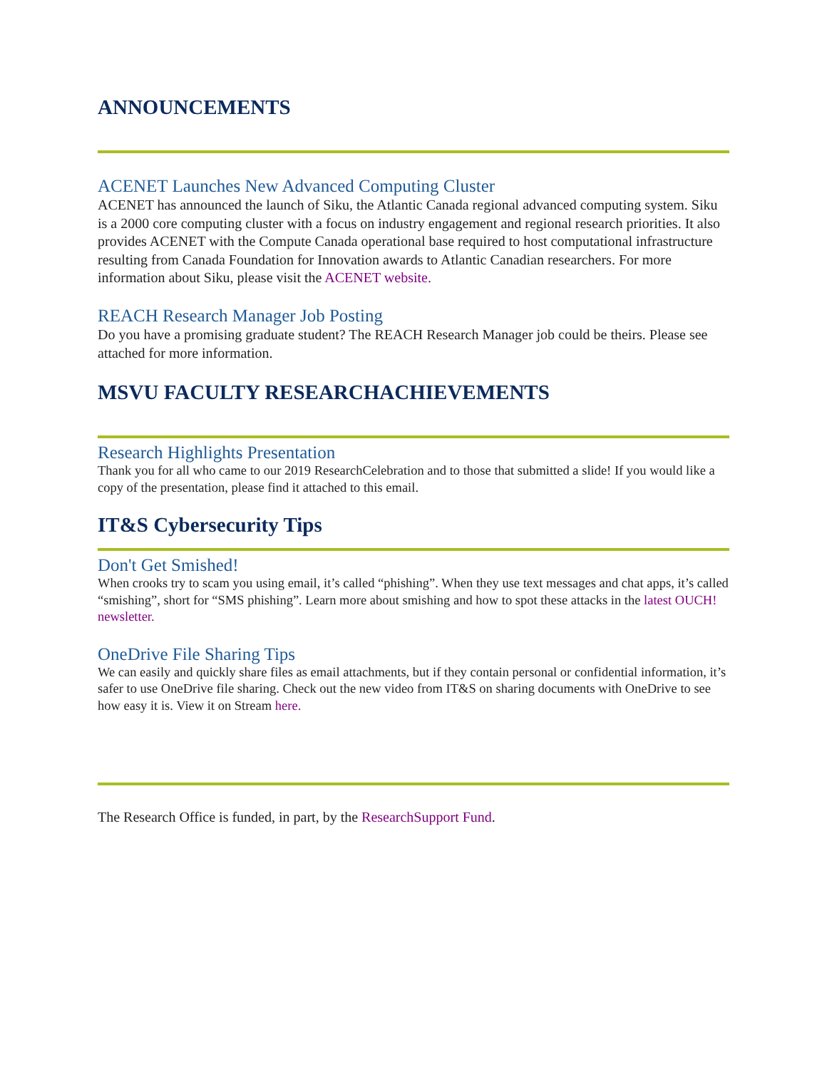ANNOUNCEMENTS
ACENET Launches New Advanced Computing Cluster
ACENET has announced the launch of Siku, the Atlantic Canada regional advanced computing system. Siku is a 2000 core computing cluster with a focus on industry engagement and regional research priorities. It also provides ACENET with the Compute Canada operational base required to host computational infrastructure resulting from Canada Foundation for Innovation awards to Atlantic Canadian researchers. For more information about Siku, please visit the ACENET website.
REACH Research Manager Job Posting
Do you have a promising graduate student? The REACH Research Manager job could be theirs. Please see attached for more information.
MSVU FACULTY RESEARCHACHIEVEMENTS
Research Highlights Presentation
Thank you for all who came to our 2019 ResearchCelebration and to those that submitted a slide! If you would like a copy of the presentation, please find it attached to this email.
IT&S Cybersecurity Tips
Don't Get Smished!
When crooks try to scam you using email, it’s called “phishing”. When they use text messages and chat apps, it’s called “smishing”, short for “SMS phishing”. Learn more about smishing and how to spot these attacks in the latest OUCH! newsletter.
OneDrive File Sharing Tips
We can easily and quickly share files as email attachments, but if they contain personal or confidential information, it’s safer to use OneDrive file sharing. Check out the new video from IT&S on sharing documents with OneDrive to see how easy it is. View it on Stream here.
The Research Office is funded, in part, by the ResearchSupport Fund.